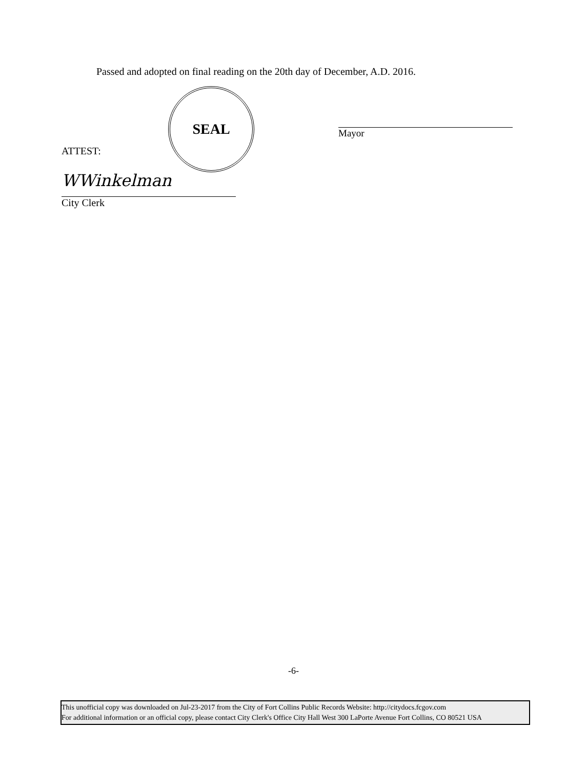Passed and adopted on final reading on the 20th day of December, A.D. 2016.
SEAL
Mayor
ATTEST:
WWinkelman
City Clerk
-6-
This unofficial copy was downloaded on Jul-23-2017 from the City of Fort Collins Public Records Website: http://citydocs.fcgov.com
For additional information or an official copy, please contact City Clerk's Office City Hall West 300 LaPorte Avenue Fort Collins, CO 80521 USA